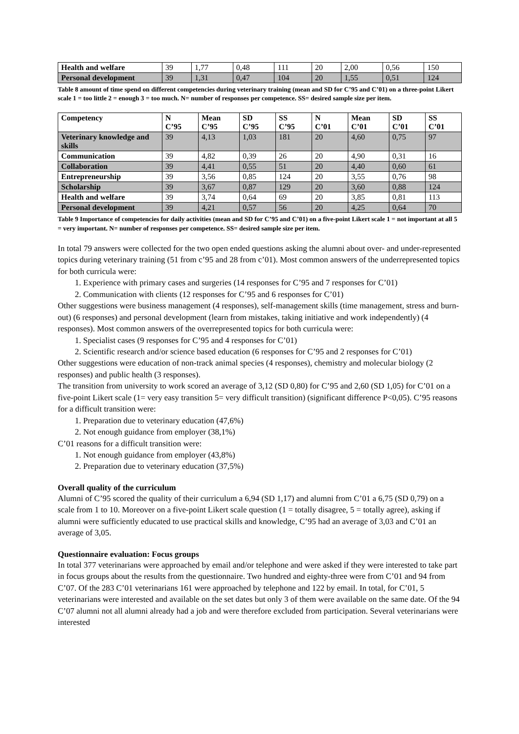| Health and welfare | 39 | 1,77 | 0,48 | 111 | 20 | 2,00 | 0,56 | 150 |
| Personal development | 39 | 1,31 | 0,47 | 104 | 20 | 1,55 | 0,51 | 124 |
Table 8 amount of time spend on different competencies during veterinary training (mean and SD for C’95 and C’01) on a three-point Likert scale 1 = too little 2 = enough 3 = too much. N= number of responses per competence. SS= desired sample size per item.
| Competency | N C’95 | Mean C’95 | SD C’95 | SS C’95 | N C’01 | Mean C’01 | SD C’01 | SS C’01 |
| --- | --- | --- | --- | --- | --- | --- | --- | --- |
| Veterinary knowledge and skills | 39 | 4,13 | 1,03 | 181 | 20 | 4,60 | 0,75 | 97 |
| Communication | 39 | 4,82 | 0,39 | 26 | 20 | 4,90 | 0,31 | 16 |
| Collaboration | 39 | 4,41 | 0,55 | 51 | 20 | 4,40 | 0,60 | 61 |
| Entrepreneurship | 39 | 3,56 | 0,85 | 124 | 20 | 3,55 | 0,76 | 98 |
| Scholarship | 39 | 3,67 | 0,87 | 129 | 20 | 3,60 | 0,88 | 124 |
| Health and welfare | 39 | 3,74 | 0,64 | 69 | 20 | 3,85 | 0,81 | 113 |
| Personal development | 39 | 4,21 | 0,57 | 56 | 20 | 4,25 | 0,64 | 70 |
Table 9 Importance of competencies for daily activities (mean and SD for C’95 and C’01) on a five-point Likert scale 1 = not important at all 5 = very important. N= number of responses per competence. SS= desired sample size per item.
In total 79 answers were collected for the two open ended questions asking the alumni about over- and under-represented topics during veterinary training (51 from c’95 and 28 from c’01). Most common answers of the underrepresented topics for both curricula were:
1. Experience with primary cases and surgeries (14 responses for C’95 and 7 responses for C’01)
2. Communication with clients (12 responses for C’95 and 6 responses for C’01)
Other suggestions were business management (4 responses), self-management skills (time management, stress and burn-out) (6 responses) and personal development (learn from mistakes, taking initiative and work independently) (4 responses). Most common answers of the overrepresented topics for both curricula were:
1. Specialist cases (9 responses for C’95 and 4 responses for C’01)
2. Scientific research and/or science based education (6 responses for C’95 and 2 responses for C’01)
Other suggestions were education of non-track animal species (4 responses), chemistry and molecular biology (2 responses) and public health (3 responses).
The transition from university to work scored an average of 3,12 (SD 0,80) for C’95 and 2,60 (SD 1,05) for C’01 on a five-point Likert scale (1= very easy transition 5= very difficult transition) (significant difference P<0,05). C’95 reasons for a difficult transition were:
1. Preparation due to veterinary education (47,6%)
2. Not enough guidance from employer (38,1%)
C’01 reasons for a difficult transition were:
1. Not enough guidance from employer (43,8%)
2. Preparation due to veterinary education (37,5%)
Overall quality of the curriculum
Alumni of C’95 scored the quality of their curriculum a 6,94 (SD 1,17) and alumni from C’01 a 6,75 (SD 0,79) on a scale from 1 to 10. Moreover on a five-point Likert scale question (1 = totally disagree, 5 = totally agree), asking if alumni were sufficiently educated to use practical skills and knowledge, C’95 had an average of 3,03 and C’01 an average of 3,05.
Questionnaire evaluation: Focus groups
In total 377 veterinarians were approached by email and/or telephone and were asked if they were interested to take part in focus groups about the results from the questionnaire. Two hundred and eighty-three were from C’01 and 94 from C’07. Of the 283 C’01 veterinarians 161 were approached by telephone and 122 by email. In total, for C’01, 5 veterinarians were interested and available on the set dates but only 3 of them were available on the same date. Of the 94 C’07 alumni not all alumni already had a job and were therefore excluded from participation. Several veterinarians were interested